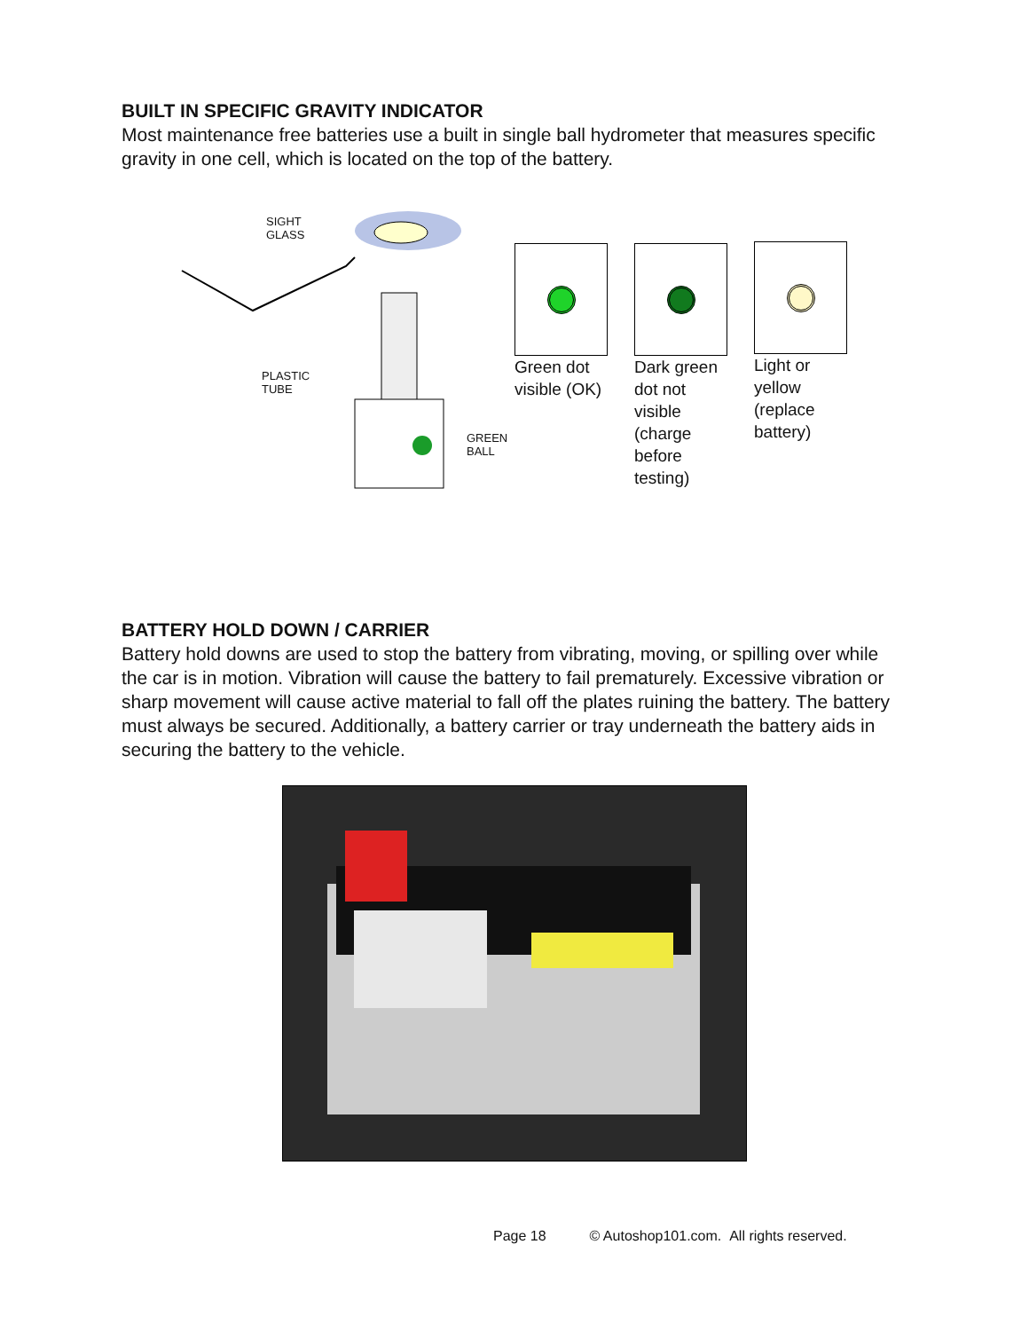BUILT IN SPECIFIC GRAVITY INDICATOR
Most maintenance free batteries use a built in single ball hydrometer that measures specific gravity in one cell, which is located on the top of the battery.
SIGHT
GLASS
PLASTIC
TUBE
GREEN
BALL
Green dot visible (OK)
Dark green dot not visible (charge before testing)
Light or yellow (replace battery)
BATTERY HOLD DOWN / CARRIER
Battery hold downs are used to stop the battery from vibrating, moving, or spilling over while the car is in motion. Vibration will cause the battery to fail prematurely. Excessive vibration or sharp movement will cause active material to fall off the plates ruining the battery. The battery must always be secured. Additionally, a battery carrier or tray underneath the battery aids in securing the battery to the vehicle.
Page 18 © Autoshop101.com. All rights reserved.